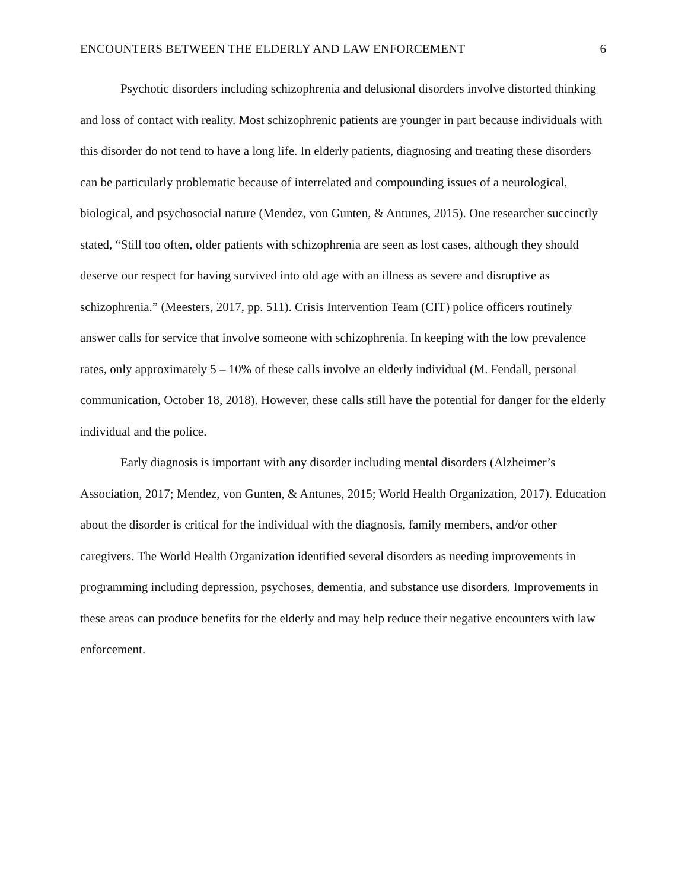ENCOUNTERS BETWEEN THE ELDERLY AND LAW ENFORCEMENT 6
Psychotic disorders including schizophrenia and delusional disorders involve distorted thinking and loss of contact with reality. Most schizophrenic patients are younger in part because individuals with this disorder do not tend to have a long life. In elderly patients, diagnosing and treating these disorders can be particularly problematic because of interrelated and compounding issues of a neurological, biological, and psychosocial nature (Mendez, von Gunten, & Antunes, 2015). One researcher succinctly stated, “Still too often, older patients with schizophrenia are seen as lost cases, although they should deserve our respect for having survived into old age with an illness as severe and disruptive as schizophrenia.” (Meesters, 2017, pp. 511). Crisis Intervention Team (CIT) police officers routinely answer calls for service that involve someone with schizophrenia. In keeping with the low prevalence rates, only approximately 5 – 10% of these calls involve an elderly individual (M. Fendall, personal communication, October 18, 2018). However, these calls still have the potential for danger for the elderly individual and the police.
Early diagnosis is important with any disorder including mental disorders (Alzheimer’s Association, 2017; Mendez, von Gunten, & Antunes, 2015; World Health Organization, 2017). Education about the disorder is critical for the individual with the diagnosis, family members, and/or other caregivers. The World Health Organization identified several disorders as needing improvements in programming including depression, psychoses, dementia, and substance use disorders. Improvements in these areas can produce benefits for the elderly and may help reduce their negative encounters with law enforcement.